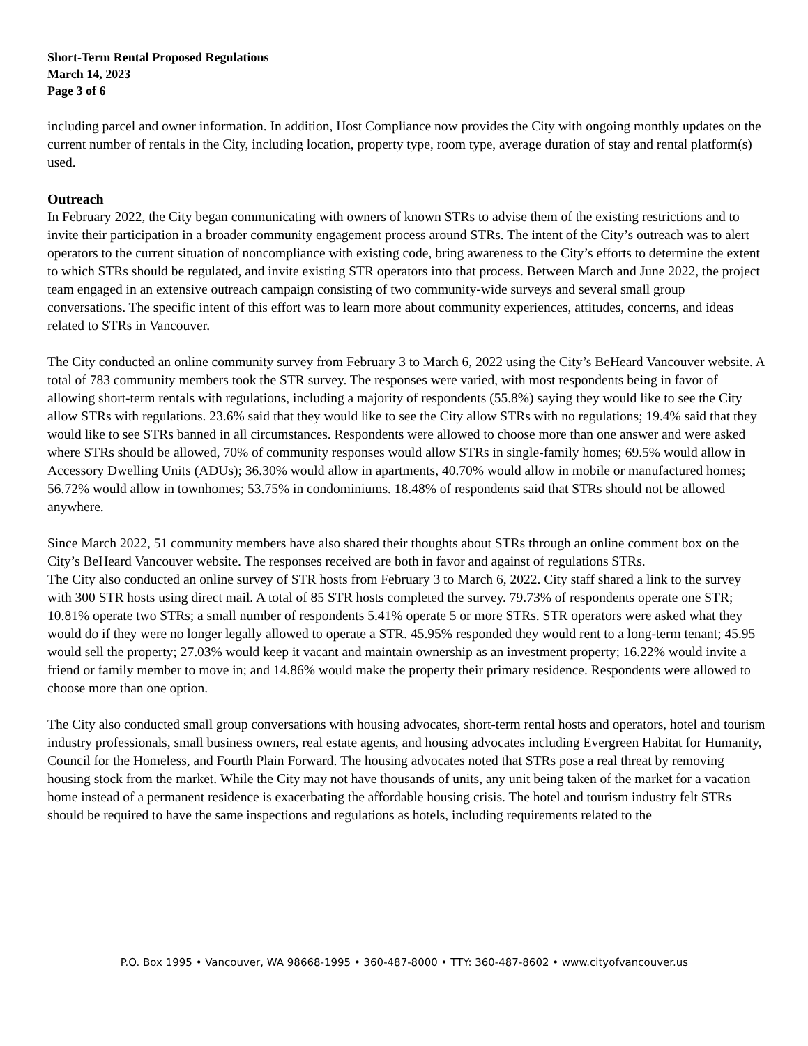Short-Term Rental Proposed Regulations
March 14, 2023
Page 3 of 6
including parcel and owner information. In addition, Host Compliance now provides the City with ongoing monthly updates on the current number of rentals in the City, including location, property type, room type, average duration of stay and rental platform(s) used.
Outreach
In February 2022, the City began communicating with owners of known STRs to advise them of the existing restrictions and to invite their participation in a broader community engagement process around STRs. The intent of the City’s outreach was to alert operators to the current situation of noncompliance with existing code, bring awareness to the City’s efforts to determine the extent to which STRs should be regulated, and invite existing STR operators into that process. Between March and June 2022, the project team engaged in an extensive outreach campaign consisting of two community-wide surveys and several small group conversations. The specific intent of this effort was to learn more about community experiences, attitudes, concerns, and ideas related to STRs in Vancouver.
The City conducted an online community survey from February 3 to March 6, 2022 using the City’s BeHeard Vancouver website. A total of 783 community members took the STR survey. The responses were varied, with most respondents being in favor of allowing short-term rentals with regulations, including a majority of respondents (55.8%) saying they would like to see the City allow STRs with regulations. 23.6% said that they would like to see the City allow STRs with no regulations; 19.4% said that they would like to see STRs banned in all circumstances. Respondents were allowed to choose more than one answer and were asked where STRs should be allowed, 70% of community responses would allow STRs in single-family homes; 69.5% would allow in Accessory Dwelling Units (ADUs); 36.30% would allow in apartments, 40.70% would allow in mobile or manufactured homes; 56.72% would allow in townhomes; 53.75% in condominiums. 18.48% of respondents said that STRs should not be allowed anywhere.
Since March 2022, 51 community members have also shared their thoughts about STRs through an online comment box on the City’s BeHeard Vancouver website. The responses received are both in favor and against of regulations STRs.
The City also conducted an online survey of STR hosts from February 3 to March 6, 2022. City staff shared a link to the survey with 300 STR hosts using direct mail. A total of 85 STR hosts completed the survey. 79.73% of respondents operate one STR; 10.81% operate two STRs; a small number of respondents 5.41% operate 5 or more STRs. STR operators were asked what they would do if they were no longer legally allowed to operate a STR. 45.95% responded they would rent to a long-term tenant; 45.95 would sell the property; 27.03% would keep it vacant and maintain ownership as an investment property; 16.22% would invite a friend or family member to move in; and 14.86% would make the property their primary residence. Respondents were allowed to choose more than one option.
The City also conducted small group conversations with housing advocates, short-term rental hosts and operators, hotel and tourism industry professionals, small business owners, real estate agents, and housing advocates including Evergreen Habitat for Humanity, Council for the Homeless, and Fourth Plain Forward. The housing advocates noted that STRs pose a real threat by removing housing stock from the market. While the City may not have thousands of units, any unit being taken of the market for a vacation home instead of a permanent residence is exacerbating the affordable housing crisis. The hotel and tourism industry felt STRs should be required to have the same inspections and regulations as hotels, including requirements related to the
P.O. Box 1995 • Vancouver, WA 98668-1995 • 360-487-8000 • TTY: 360-487-8602 • www.cityofvancouver.us